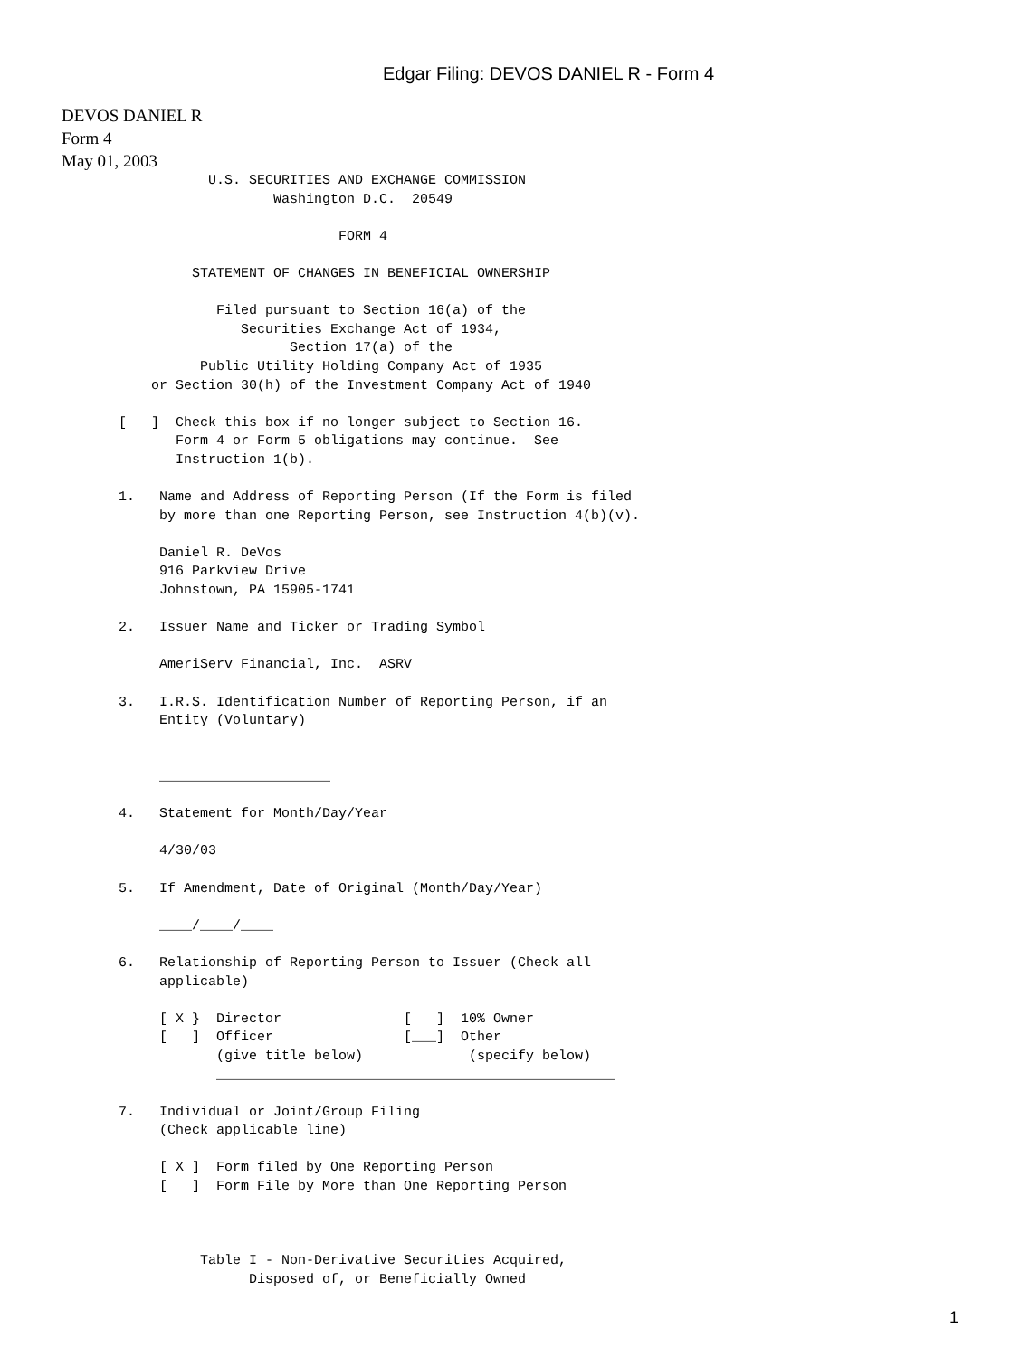Edgar Filing: DEVOS DANIEL R - Form 4
DEVOS DANIEL R
Form 4
May 01, 2003
                  U.S. SECURITIES AND EXCHANGE COMMISSION
                          Washington D.C.  20549

                                  FORM 4

                STATEMENT OF CHANGES IN BENEFICIAL OWNERSHIP

                   Filed pursuant to Section 16(a) of the
                      Securities Exchange Act of 1934,
                            Section 17(a) of the
                 Public Utility Holding Company Act of 1935
           or Section 30(h) of the Investment Company Act of 1940

       [   ]  Check this box if no longer subject to Section 16.
              Form 4 or Form 5 obligations may continue.  See
              Instruction 1(b).

       1.   Name and Address of Reporting Person (If the Form is filed
            by more than one Reporting Person, see Instruction 4(b)(v).

            Daniel R. DeVos
            916 Parkview Drive
            Johnstown, PA 15905-1741

       2.   Issuer Name and Ticker or Trading Symbol

            AmeriServ Financial, Inc.  ASRV

       3.   I.R.S. Identification Number of Reporting Person, if an
            Entity (Voluntary)


            _____________________

       4.   Statement for Month/Day/Year

            4/30/03

       5.   If Amendment, Date of Original (Month/Day/Year)

            ____/____/____

       6.   Relationship of Reporting Person to Issuer (Check all
            applicable)

            [ X }  Director               [   ]  10% Owner
            [   ]  Officer                [___]  Other
                   (give title below)             (specify below)
                   _________________________________________________

       7.   Individual or Joint/Group Filing
            (Check applicable line)

            [ X ]  Form filed by One Reporting Person
            [   ]  Form File by More than One Reporting Person



                 Table I - Non-Derivative Securities Acquired,
                       Disposed of, or Beneficially Owned
1